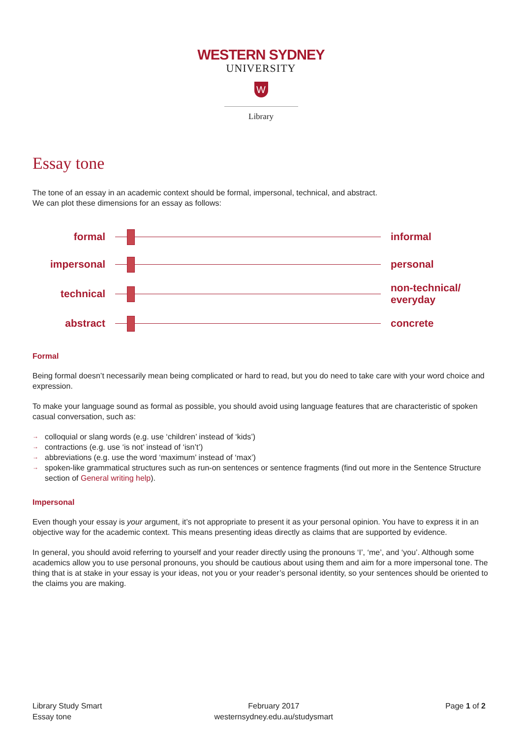WESTERN SYDNEY
UNIVERSITY
W
Library
Essay tone
The tone of an essay in an academic context should be formal, impersonal, technical, and abstract.
We can plot these dimensions for an essay as follows:
formal informal
impersonal personal
technical
non-technical/
everyday
abstract concrete
Formal
Being formal doesn’t necessarily mean being complicated or hard to read, but you do need to take care with your word choice and expression.
To make your language sound as formal as possible, you should avoid using language features that are characteristic of spoken casual conversation, such as:
→ colloquial or slang words (e.g. use ‘children’ instead of ‘kids’)
→ contractions (e.g. use ‘is not’ instead of ‘isn’t’)
→ abbreviations (e.g. use the word ‘maximum’ instead of ‘max’)
→ spoken-like grammatical structures such as run-on sentences or sentence fragments (find out more in the Sentence Structure section of General writing help).
Impersonal
Even though your essay is your argument, it’s not appropriate to present it as your personal opinion. You have to express it in an objective way for the academic context. This means presenting ideas directly as claims that are supported by evidence.
In general, you should avoid referring to yourself and your reader directly using the pronouns ‘I’, ‘me’, and ‘you’. Although some academics allow you to use personal pronouns, you should be cautious about using them and aim for a more impersonal tone. The thing that is at stake in your essay is your ideas, not you or your reader’s personal identity, so your sentences should be oriented to the claims you are making.
Library Study Smart
Essay tone
February 2017
westernsydney.edu.au/studysmart
Page 1 of 2